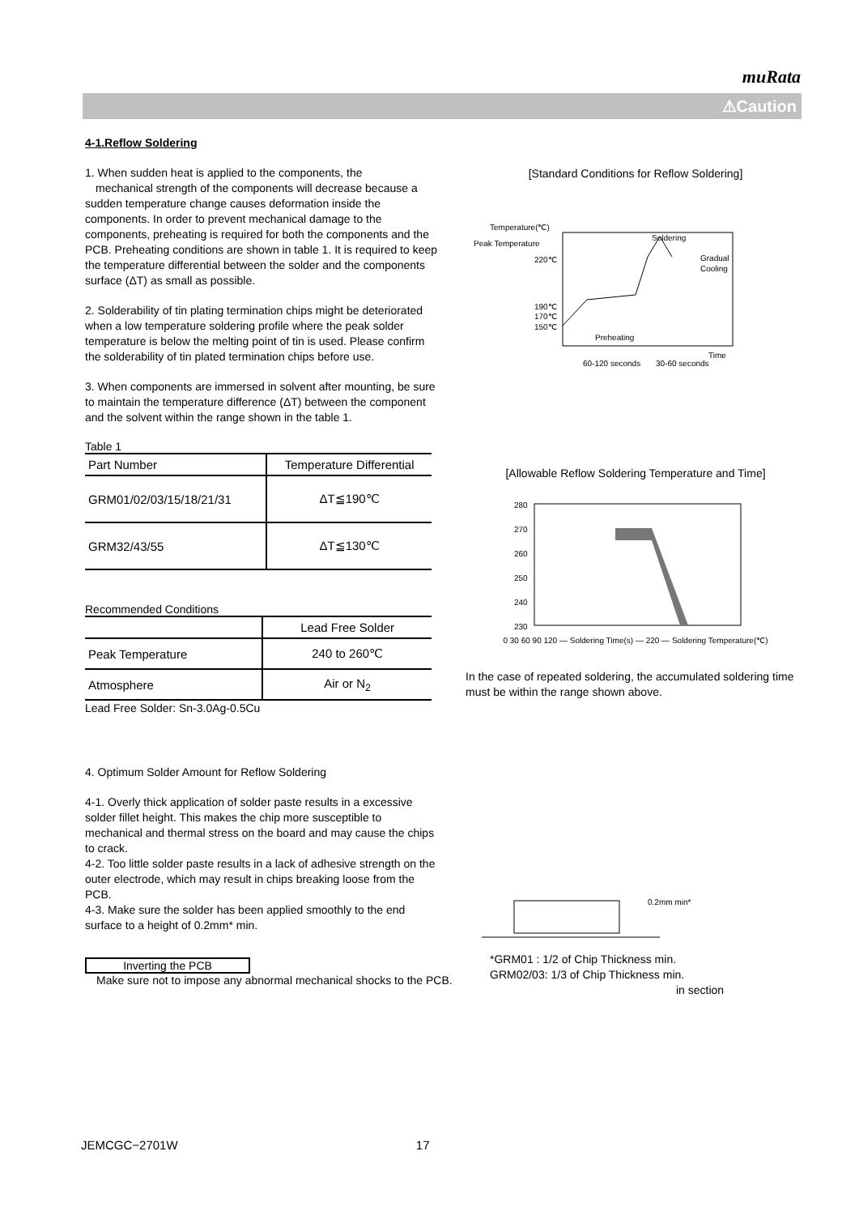muRata
⚠Caution
4-1.Reflow Soldering
1. When sudden heat is applied to the components, the
mechanical strength of the components will decrease because a sudden temperature change causes deformation inside the components. In order to prevent mechanical damage to the components, preheating is required for both the components and the PCB. Preheating conditions are shown in table 1. It is required to keep the temperature differential between the solder and the components surface (ΔT) as small as possible.
2. Solderability of tin plating termination chips might be deteriorated when a low temperature soldering profile where the peak solder temperature is below the melting point of tin is used. Please confirm the solderability of tin plated termination chips before use.
3. When components are immersed in solvent after mounting, be sure to maintain the temperature difference (ΔT) between the component and the solvent within the range shown in the table 1.
Table 1
| Part Number | Temperature Differential |
| --- | --- |
| GRM01/02/03/15/18/21/31 | ΔT≦190℃ |
| GRM32/43/55 | ΔT≦130℃ |
Recommended Conditions
| | Lead Free Solder |
| --- | --- |
| Peak Temperature | 240 to 260℃ |
| Atmosphere | Air or N<sub>2</sub> |
Lead Free Solder: Sn-3.0Ag-0.5Cu
4. Optimum Solder Amount for Reflow Soldering
4-1. Overly thick application of solder paste results in a excessive solder fillet height. This makes the chip more susceptible to mechanical and thermal stress on the board and may cause the chips to crack.
4-2. Too little solder paste results in a lack of adhesive strength on the outer electrode, which may result in chips breaking loose from the PCB.
4-3. Make sure the solder has been applied smoothly to the end surface to a height of 0.2mm* min.
Inverting the PCB
Make sure not to impose any abnormal mechanical shocks to the PCB.
[Standard Conditions for Reflow Soldering]
Temperature(℃)
Peak Temperature
220℃
190℃
170℃
150℃
Soldering
Gradual
Cooling
Preheating
Time
60-120 seconds
30-60 seconds
[Allowable Reflow Soldering Temperature and Time]
280
270
260
250
240
230
0 30 60 90 120 — Soldering Time(s) — 220 — Soldering Temperature(℃)
In the case of repeated soldering, the accumulated soldering time must be within the range shown above.
0.2mm min*
*GRM01 : 1/2 of Chip Thickness min.
GRM02/03: 1/3 of Chip Thickness min.
in section
JEMCGC−2701W 17